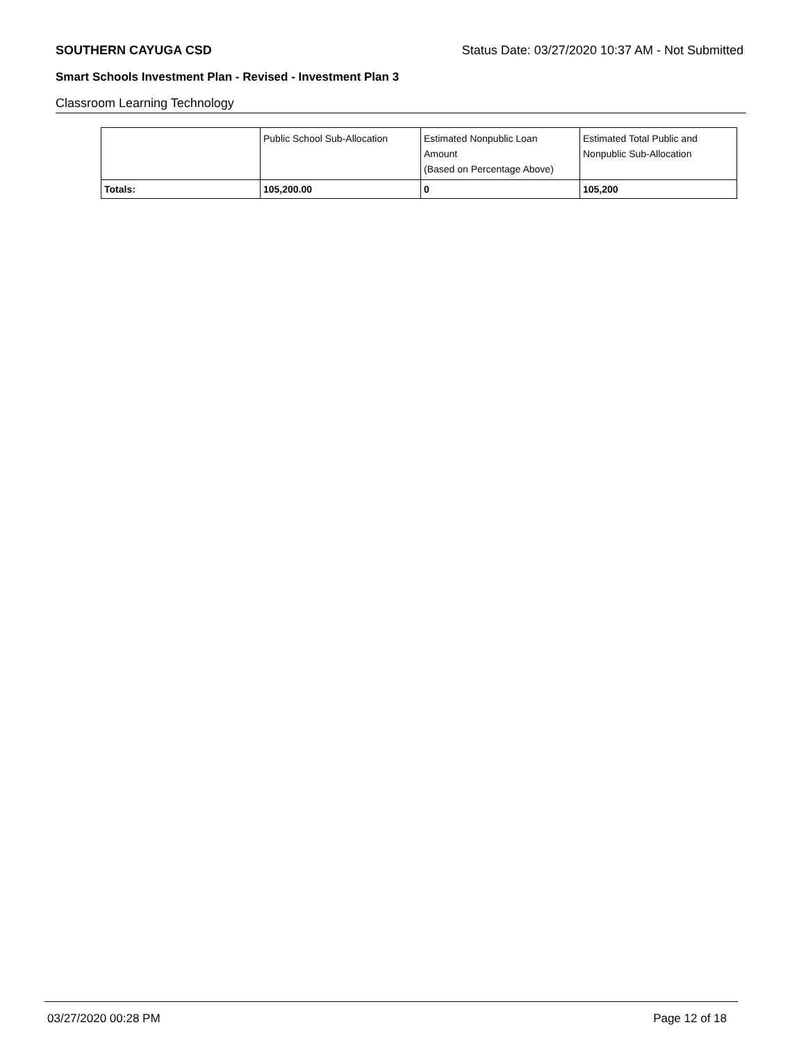SOUTHERN CAYUGA CSD Status Date: 03/27/2020 10:37 AM - Not Submitted
Smart Schools Investment Plan - Revised - Investment Plan 3
Classroom Learning Technology
| | Public School Sub-Allocation | Estimated Nonpublic Loan Amount (Based on Percentage Above) | Estimated Total Public and Nonpublic Sub-Allocation |
| --- | --- | --- | --- |
| Totals: | 105,200.00 | 0 | 105,200 |
03/27/2020 00:28 PM Page 12 of 18